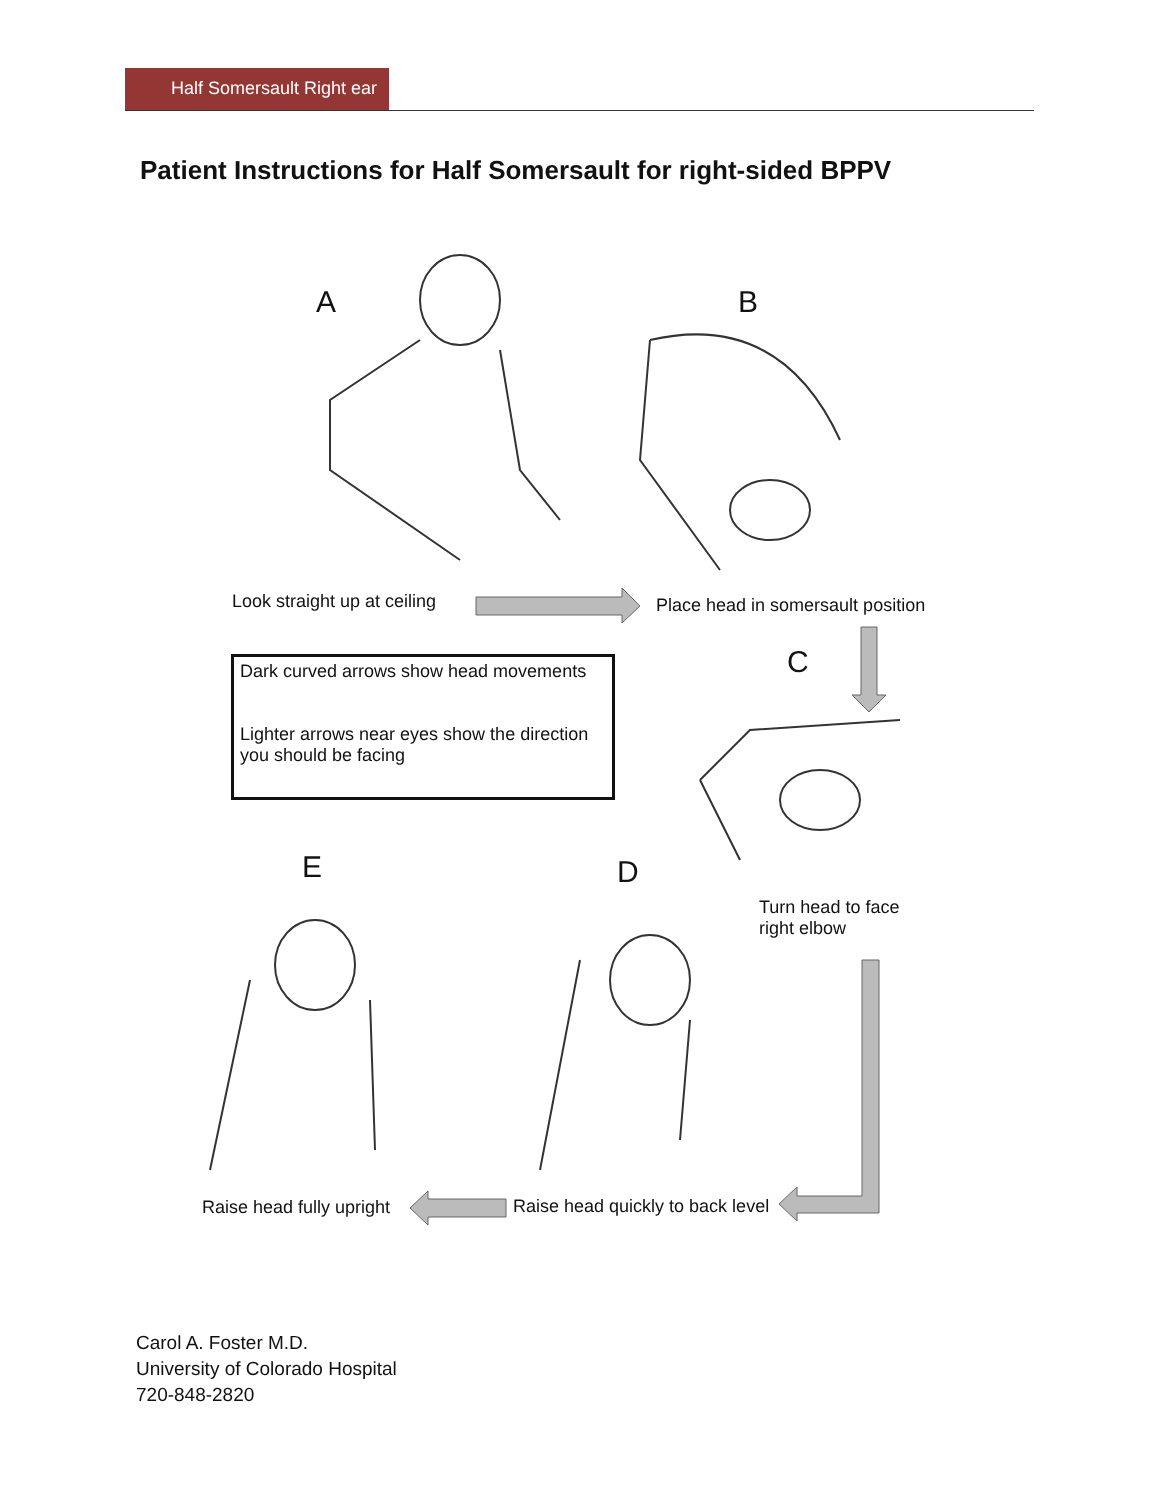Half Somersault Right ear
Patient Instructions for Half Somersault for right-sided BPPV
A B
C
D
E
Look straight up at ceiling
Place head in somersault position
Turn head to face
right elbow
Raise head quickly to back level
Raise head fully upright
Dark curved arrows show head movements
Lighter arrows near eyes show the direction you should be facing
Carol A. Foster M.D.
University of Colorado Hospital
720-848-2820